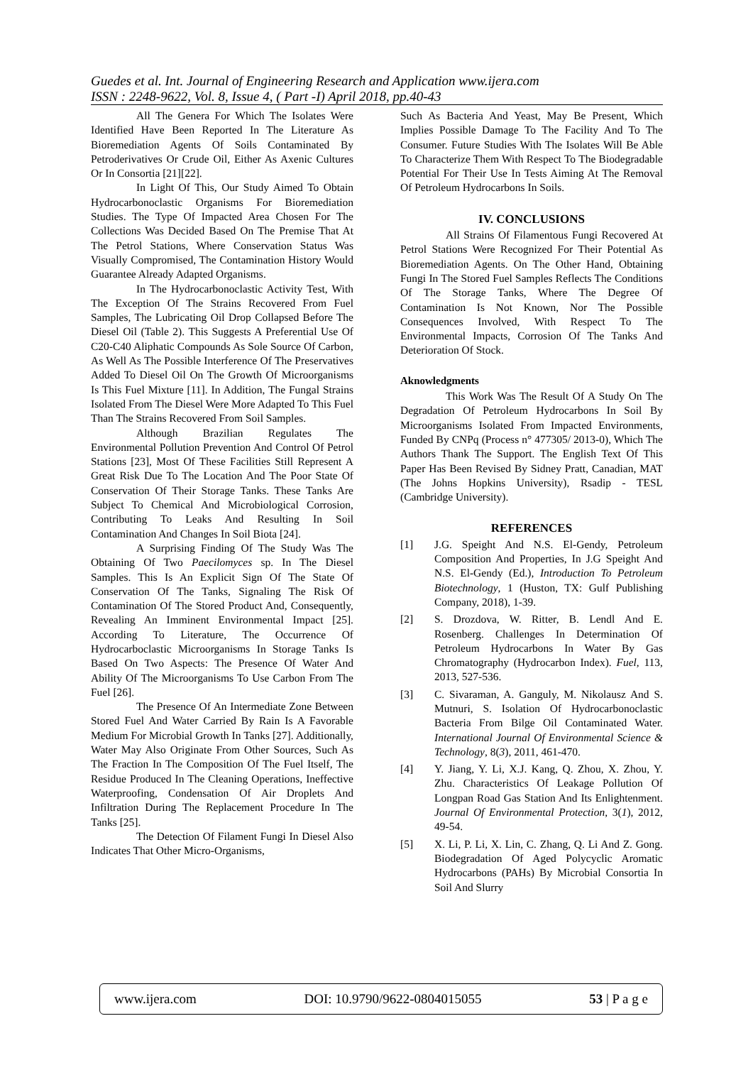Guedes et al. Int. Journal of Engineering Research and Application www.ijera.com
ISSN : 2248-9622, Vol. 8, Issue 4, ( Part -I) April 2018, pp.40-43
All The Genera For Which The Isolates Were Identified Have Been Reported In The Literature As Bioremediation Agents Of Soils Contaminated By Petroderivatives Or Crude Oil, Either As Axenic Cultures Or In Consortia [21][22].
In Light Of This, Our Study Aimed To Obtain Hydrocarbonoclastic Organisms For Bioremediation Studies. The Type Of Impacted Area Chosen For The Collections Was Decided Based On The Premise That At The Petrol Stations, Where Conservation Status Was Visually Compromised, The Contamination History Would Guarantee Already Adapted Organisms.
In The Hydrocarbonoclastic Activity Test, With The Exception Of The Strains Recovered From Fuel Samples, The Lubricating Oil Drop Collapsed Before The Diesel Oil (Table 2). This Suggests A Preferential Use Of C20-C40 Aliphatic Compounds As Sole Source Of Carbon, As Well As The Possible Interference Of The Preservatives Added To Diesel Oil On The Growth Of Microorganisms Is This Fuel Mixture [11]. In Addition, The Fungal Strains Isolated From The Diesel Were More Adapted To This Fuel Than The Strains Recovered From Soil Samples.
Although Brazilian Regulates The Environmental Pollution Prevention And Control Of Petrol Stations [23], Most Of These Facilities Still Represent A Great Risk Due To The Location And The Poor State Of Conservation Of Their Storage Tanks. These Tanks Are Subject To Chemical And Microbiological Corrosion, Contributing To Leaks And Resulting In Soil Contamination And Changes In Soil Biota [24].
A Surprising Finding Of The Study Was The Obtaining Of Two Paecilomyces sp. In The Diesel Samples. This Is An Explicit Sign Of The State Of Conservation Of The Tanks, Signaling The Risk Of Contamination Of The Stored Product And, Consequently, Revealing An Imminent Environmental Impact [25]. According To Literature, The Occurrence Of Hydrocarboclastic Microorganisms In Storage Tanks Is Based On Two Aspects: The Presence Of Water And Ability Of The Microorganisms To Use Carbon From The Fuel [26].
The Presence Of An Intermediate Zone Between Stored Fuel And Water Carried By Rain Is A Favorable Medium For Microbial Growth In Tanks [27]. Additionally, Water May Also Originate From Other Sources, Such As The Fraction In The Composition Of The Fuel Itself, The Residue Produced In The Cleaning Operations, Ineffective Waterproofing, Condensation Of Air Droplets And Infiltration During The Replacement Procedure In The Tanks [25].
The Detection Of Filament Fungi In Diesel Also Indicates That Other Micro-Organisms,
Such As Bacteria And Yeast, May Be Present, Which Implies Possible Damage To The Facility And To The Consumer. Future Studies With The Isolates Will Be Able To Characterize Them With Respect To The Biodegradable Potential For Their Use In Tests Aiming At The Removal Of Petroleum Hydrocarbons In Soils.
IV. CONCLUSIONS
All Strains Of Filamentous Fungi Recovered At Petrol Stations Were Recognized For Their Potential As Bioremediation Agents. On The Other Hand, Obtaining Fungi In The Stored Fuel Samples Reflects The Conditions Of The Storage Tanks, Where The Degree Of Contamination Is Not Known, Nor The Possible Consequences Involved, With Respect To The Environmental Impacts, Corrosion Of The Tanks And Deterioration Of Stock.
Aknowledgments
This Work Was The Result Of A Study On The Degradation Of Petroleum Hydrocarbons In Soil By Microorganisms Isolated From Impacted Environments, Funded By CNPq (Process n° 477305/ 2013-0), Which The Authors Thank The Support. The English Text Of This Paper Has Been Revised By Sidney Pratt, Canadian, MAT (The Johns Hopkins University), Rsadip - TESL (Cambridge University).
REFERENCES
[1] J.G. Speight And N.S. El-Gendy, Petroleum Composition And Properties, In J.G Speight And N.S. El-Gendy (Ed.), Introduction To Petroleum Biotechnology, 1 (Huston, TX: Gulf Publishing Company, 2018), 1-39.
[2] S. Drozdova, W. Ritter, B. Lendl And E. Rosenberg. Challenges In Determination Of Petroleum Hydrocarbons In Water By Gas Chromatography (Hydrocarbon Index). Fuel, 113, 2013, 527-536.
[3] C. Sivaraman, A. Ganguly, M. Nikolausz And S. Mutnuri, S. Isolation Of Hydrocarbonoclastic Bacteria From Bilge Oil Contaminated Water. International Journal Of Environmental Science & Technology, 8(3), 2011, 461-470.
[4] Y. Jiang, Y. Li, X.J. Kang, Q. Zhou, X. Zhou, Y. Zhu. Characteristics Of Leakage Pollution Of Longpan Road Gas Station And Its Enlightenment. Journal Of Environmental Protection, 3(1), 2012, 49-54.
[5] X. Li, P. Li, X. Lin, C. Zhang, Q. Li And Z. Gong. Biodegradation Of Aged Polycyclic Aromatic Hydrocarbons (PAHs) By Microbial Consortia In Soil And Slurry
www.ijera.com DOI: 10.9790/9622-0804015055 53 | P a g e